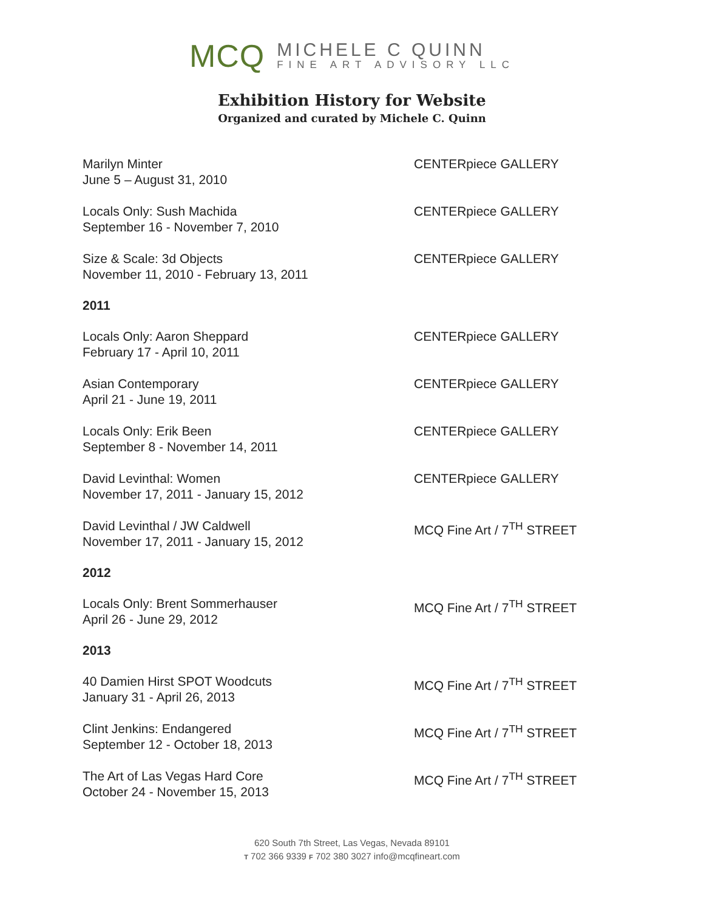MCQ
MICHELE C QUINN
FINE ART ADVISORY LLC
Exhibition History for Website
Organized and curated by Michele C. Quinn
Marilyn Minter
June 5 – August 31, 2010
CENTERpiece GALLERY
Locals Only: Sush Machida
September 16 - November 7, 2010
CENTERpiece GALLERY
Size & Scale: 3d Objects
November 11, 2010 - February 13, 2011
CENTERpiece GALLERY
2011
Locals Only: Aaron Sheppard
February 17 - April 10, 2011
CENTERpiece GALLERY
Asian Contemporary
April 21 - June 19, 2011
CENTERpiece GALLERY
Locals Only: Erik Been
September 8 - November 14, 2011
CENTERpiece GALLERY
David Levinthal: Women
November 17, 2011 - January 15, 2012
CENTERpiece GALLERY
David Levinthal / JW Caldwell
November 17, 2011 - January 15, 2012
MCQ Fine Art / 7<sup>TH</sup> STREET
2012
Locals Only: Brent Sommerhauser
April 26 - June 29, 2012
MCQ Fine Art / 7<sup>TH</sup> STREET
2013
40 Damien Hirst SPOT Woodcuts
January 31 - April 26, 2013
MCQ Fine Art / 7<sup>TH</sup> STREET
Clint Jenkins: Endangered
September 12 - October 18, 2013
MCQ Fine Art / 7<sup>TH</sup> STREET
The Art of Las Vegas Hard Core
October 24 - November 15, 2013
MCQ Fine Art / 7<sup>TH</sup> STREET
620 South 7th Street, Las Vegas, Nevada 89101
T 702 366 9339 F 702 380 3027 info@mcqfineart.com